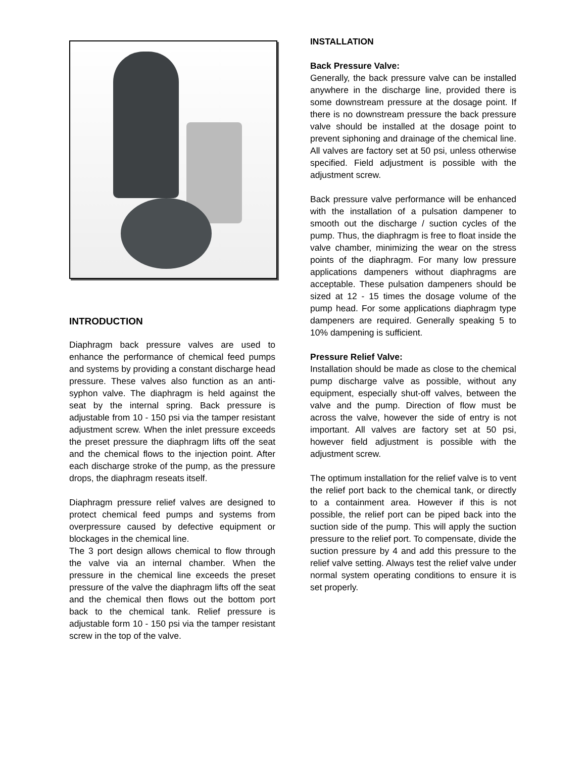INTRODUCTION
Diaphragm back pressure valves are used to enhance the performance of chemical feed pumps and systems by providing a constant discharge head pressure. These valves also function as an anti-syphon valve. The diaphragm is held against the seat by the internal spring. Back pressure is adjustable from 10 - 150 psi via the tamper resistant adjustment screw. When the inlet pressure exceeds the preset pressure the diaphragm lifts off the seat and the chemical flows to the injection point. After each discharge stroke of the pump, as the pressure drops, the diaphragm reseats itself.
Diaphragm pressure relief valves are designed to protect chemical feed pumps and systems from overpressure caused by defective equipment or blockages in the chemical line.
The 3 port design allows chemical to flow through the valve via an internal chamber. When the pressure in the chemical line exceeds the preset pressure of the valve the diaphragm lifts off the seat and the chemical then flows out the bottom port back to the chemical tank. Relief pressure is adjustable form 10 - 150 psi via the tamper resistant screw in the top of the valve.
INSTALLATION
Back Pressure Valve:
Generally, the back pressure valve can be installed anywhere in the discharge line, provided there is some downstream pressure at the dosage point. If there is no downstream pressure the back pressure valve should be installed at the dosage point to prevent siphoning and drainage of the chemical line. All valves are factory set at 50 psi, unless otherwise specified. Field adjustment is possible with the adjustment screw.
Back pressure valve performance will be enhanced with the installation of a pulsation dampener to smooth out the discharge / suction cycles of the pump. Thus, the diaphragm is free to float inside the valve chamber, minimizing the wear on the stress points of the diaphragm. For many low pressure applications dampeners without diaphragms are acceptable. These pulsation dampeners should be sized at 12 - 15 times the dosage volume of the pump head. For some applications diaphragm type dampeners are required. Generally speaking 5 to 10% dampening is sufficient.
Pressure Relief Valve:
Installation should be made as close to the chemical pump discharge valve as possible, without any equipment, especially shut-off valves, between the valve and the pump. Direction of flow must be across the valve, however the side of entry is not important. All valves are factory set at 50 psi, however field adjustment is possible with the adjustment screw.
The optimum installation for the relief valve is to vent the relief port back to the chemical tank, or directly to a containment area. However if this is not possible, the relief port can be piped back into the suction side of the pump. This will apply the suction pressure to the relief port. To compensate, divide the suction pressure by 4 and add this pressure to the relief valve setting. Always test the relief valve under normal system operating conditions to ensure it is set properly.